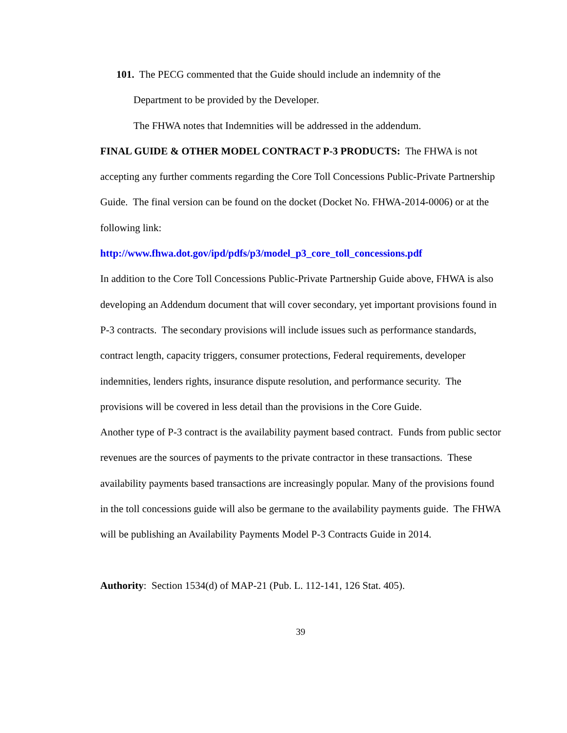101. The PECG commented that the Guide should include an indemnity of the
Department to be provided by the Developer.
The FHWA notes that Indemnities will be addressed in the addendum.
FINAL GUIDE & OTHER MODEL CONTRACT P-3 PRODUCTS: The FHWA is not accepting any further comments regarding the Core Toll Concessions Public-Private Partnership Guide. The final version can be found on the docket (Docket No. FHWA-2014-0006) or at the following link:
http://www.fhwa.dot.gov/ipd/pdfs/p3/model_p3_core_toll_concessions.pdf
In addition to the Core Toll Concessions Public-Private Partnership Guide above, FHWA is also developing an Addendum document that will cover secondary, yet important provisions found in P-3 contracts. The secondary provisions will include issues such as performance standards, contract length, capacity triggers, consumer protections, Federal requirements, developer indemnities, lenders rights, insurance dispute resolution, and performance security. The provisions will be covered in less detail than the provisions in the Core Guide.
Another type of P-3 contract is the availability payment based contract. Funds from public sector revenues are the sources of payments to the private contractor in these transactions. These availability payments based transactions are increasingly popular. Many of the provisions found in the toll concessions guide will also be germane to the availability payments guide. The FHWA will be publishing an Availability Payments Model P-3 Contracts Guide in 2014.
Authority: Section 1534(d) of MAP-21 (Pub. L. 112-141, 126 Stat. 405).
39